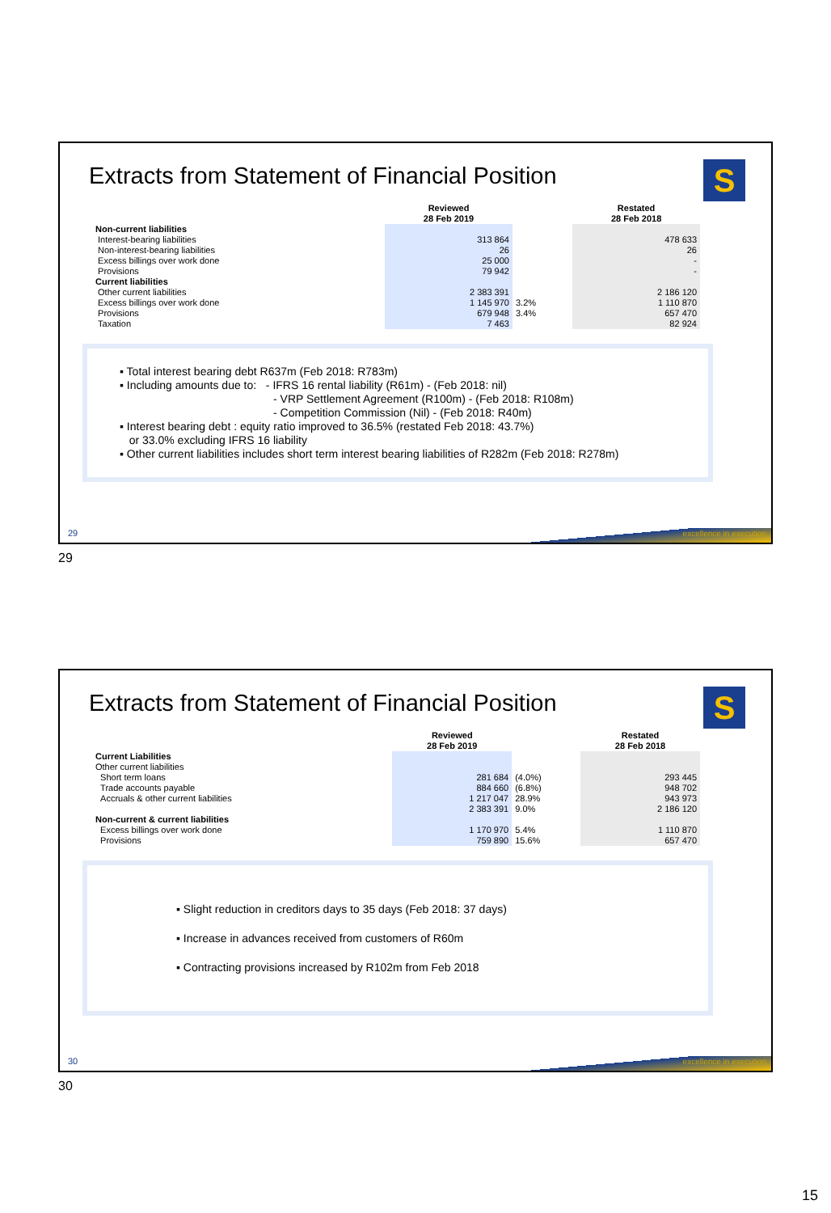Extracts from Statement of Financial Position
S
| | Reviewed 28 Feb 2019 | | Restated 28 Feb 2018 |
| --- | --- | --- | --- |
| Non-current liabilities | | | |
| Interest-bearing liabilities | 313 864 | | 478 633 |
| Non-interest-bearing liabilities | 26 | | 26 |
| Excess billings over work done | 25 000 | | - |
| Provisions | 79 942 | | - |
| Current liabilities | | | |
| Other current liabilities | 2 383 391 | | 2 186 120 |
| Excess billings over work done | 1 145 970 | 3.2% | 1 110 870 |
| Provisions | 679 948 | 3.4% | 657 470 |
| Taxation | 7 463 | | 82 924 |
▪ Total interest bearing debt R637m (Feb 2018: R783m)
▪ Including amounts due to: - IFRS 16 rental liability (R61m) - (Feb 2018: nil)
- VRP Settlement Agreement (R100m) - (Feb 2018: R108m)
- Competition Commission (Nil) - (Feb 2018: R40m)
▪ Interest bearing debt : equity ratio improved to 36.5% (restated Feb 2018: 43.7%)
or 33.0% excluding IFRS 16 liability
▪ Other current liabilities includes short term interest bearing liabilities of R282m (Feb 2018: R278m)
29 excellence in execution
29
Extracts from Statement of Financial Position
S
| | Reviewed 28 Feb 2019 | | Restated 28 Feb 2018 |
| --- | --- | --- | --- |
| Current Liabilities | | | |
| Other current liabilities | | | |
| Short term loans | 281 684 | (4.0%) | 293 445 |
| Trade accounts payable | 884 660 | (6.8%) | 948 702 |
| Accruals & other current liabilities | 1 217 047 | 28.9% | 943 973 |
| | 2 383 391 | 9.0% | 2 186 120 |
| Non-current & current liabilities | | | |
| Excess billings over work done | 1 170 970 | 5.4% | 1 110 870 |
| Provisions | 759 890 | 15.6% | 657 470 |
▪ Slight reduction in creditors days to 35 days (Feb 2018: 37 days)
▪ Increase in advances received from customers of R60m
▪ Contracting provisions increased by R102m from Feb 2018
30 excellence in execution
30
15